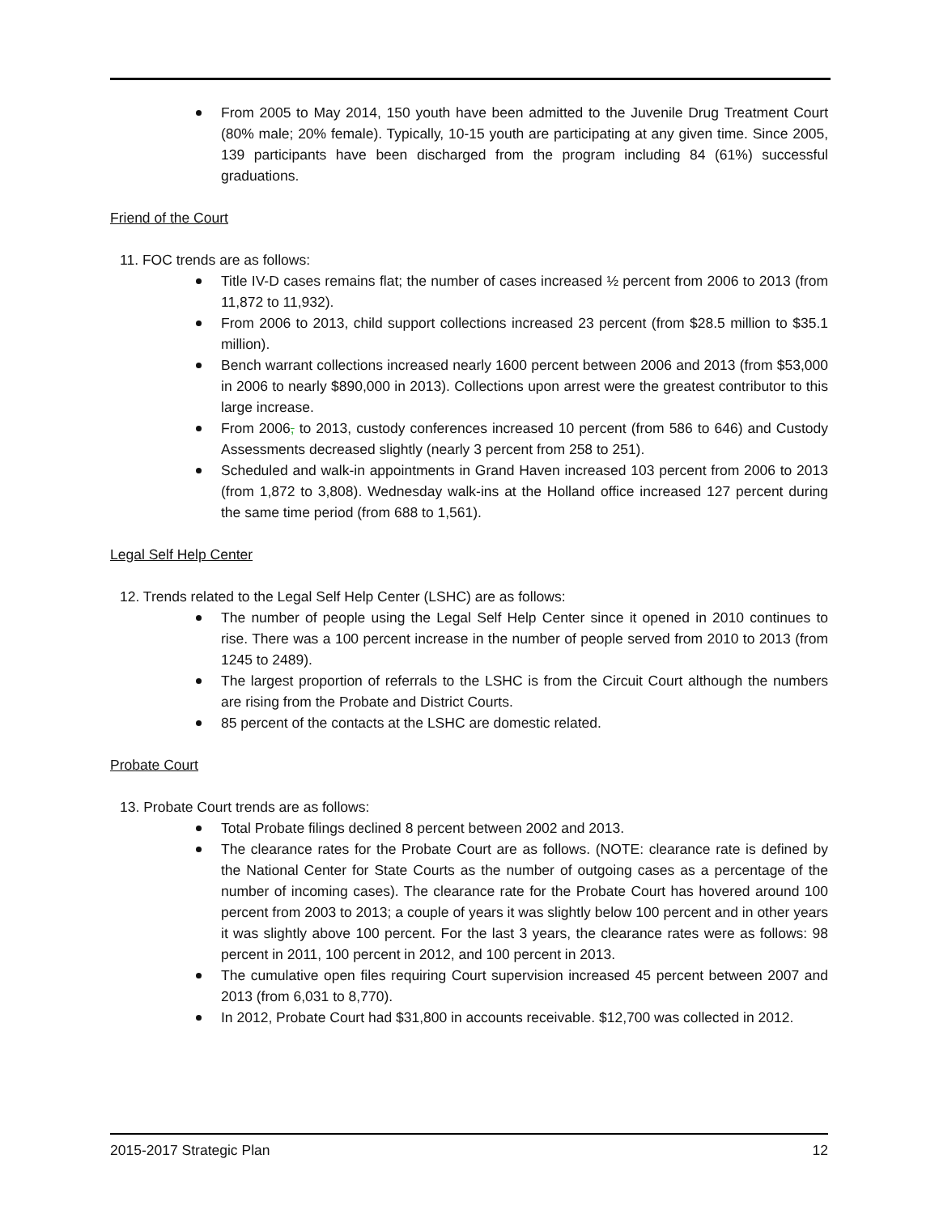From 2005 to May 2014, 150 youth have been admitted to the Juvenile Drug Treatment Court (80% male; 20% female). Typically, 10-15 youth are participating at any given time. Since 2005, 139 participants have been discharged from the program including 84 (61%) successful graduations.
Friend of the Court
11. FOC trends are as follows:
Title IV-D cases remains flat; the number of cases increased ½ percent from 2006 to 2013 (from 11,872 to 11,932).
From 2006 to 2013, child support collections increased 23 percent (from $28.5 million to $35.1 million).
Bench warrant collections increased nearly 1600 percent between 2006 and 2013 (from $53,000 in 2006 to nearly $890,000 in 2013). Collections upon arrest were the greatest contributor to this large increase.
From 2006, to 2013, custody conferences increased 10 percent (from 586 to 646) and Custody Assessments decreased slightly (nearly 3 percent from 258 to 251).
Scheduled and walk-in appointments in Grand Haven increased 103 percent from 2006 to 2013 (from 1,872 to 3,808). Wednesday walk-ins at the Holland office increased 127 percent during the same time period (from 688 to 1,561).
Legal Self Help Center
12. Trends related to the Legal Self Help Center (LSHC) are as follows:
The number of people using the Legal Self Help Center since it opened in 2010 continues to rise. There was a 100 percent increase in the number of people served from 2010 to 2013 (from 1245 to 2489).
The largest proportion of referrals to the LSHC is from the Circuit Court although the numbers are rising from the Probate and District Courts.
85 percent of the contacts at the LSHC are domestic related.
Probate Court
13. Probate Court trends are as follows:
Total Probate filings declined 8 percent between 2002 and 2013.
The clearance rates for the Probate Court are as follows. (NOTE: clearance rate is defined by the National Center for State Courts as the number of outgoing cases as a percentage of the number of incoming cases). The clearance rate for the Probate Court has hovered around 100 percent from 2003 to 2013; a couple of years it was slightly below 100 percent and in other years it was slightly above 100 percent. For the last 3 years, the clearance rates were as follows: 98 percent in 2011, 100 percent in 2012, and 100 percent in 2013.
The cumulative open files requiring Court supervision increased 45 percent between 2007 and 2013 (from 6,031 to 8,770).
In 2012, Probate Court had $31,800 in accounts receivable. $12,700 was collected in 2012.
2015-2017 Strategic Plan 12